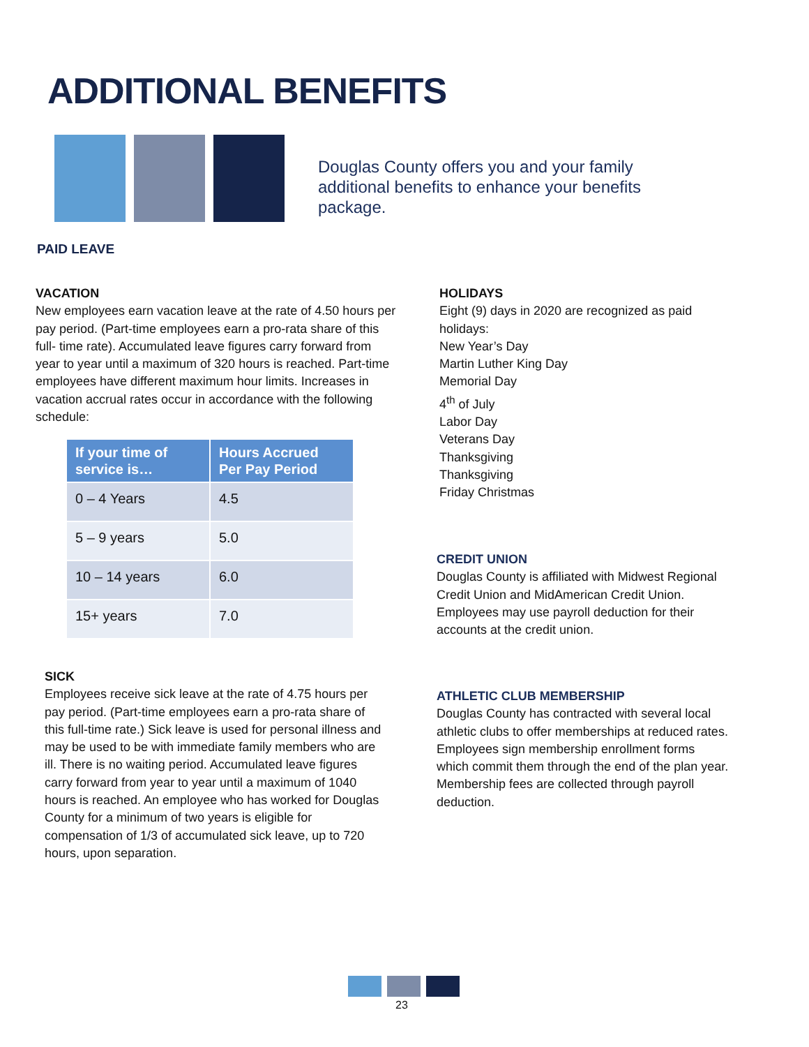ADDITIONAL BENEFITS
Douglas County offers you and your family additional benefits to enhance your benefits package.
PAID LEAVE
VACATION
New employees earn vacation leave at the rate of 4.50 hours per pay period. (Part-time employees earn a pro-rata share of this full- time rate). Accumulated leave figures carry forward from year to year until a maximum of 320 hours is reached. Part-time employees have different maximum hour limits. Increases in vacation accrual rates occur in accordance with the following schedule:
| If your time of service is… | Hours Accrued Per Pay Period |
| --- | --- |
| 0 – 4 Years | 4.5 |
| 5 – 9 years | 5.0 |
| 10 – 14 years | 6.0 |
| 15+ years | 7.0 |
SICK
Employees receive sick leave at the rate of 4.75 hours per pay period. (Part-time employees earn a pro-rata share of this full-time rate.) Sick leave is used for personal illness and may be used to be with immediate family members who are ill. There is no waiting period. Accumulated leave figures carry forward from year to year until a maximum of 1040 hours is reached. An employee who has worked for Douglas County for a minimum of two years is eligible for compensation of 1/3 of accumulated sick leave, up to 720 hours, upon separation.
HOLIDAYS
Eight (9) days in 2020 are recognized as paid holidays:
New Year’s Day
Martin Luther King Day
Memorial Day
4<sup>th</sup> of July
Labor Day
Veterans Day
Thanksgiving
Thanksgiving
Friday Christmas
CREDIT UNION
Douglas County is affiliated with Midwest Regional Credit Union and MidAmerican Credit Union. Employees may use payroll deduction for their accounts at the credit union.
ATHLETIC CLUB MEMBERSHIP
Douglas County has contracted with several local athletic clubs to offer memberships at reduced rates. Employees sign membership enrollment forms which commit them through the end of the plan year. Membership fees are collected through payroll deduction.
23